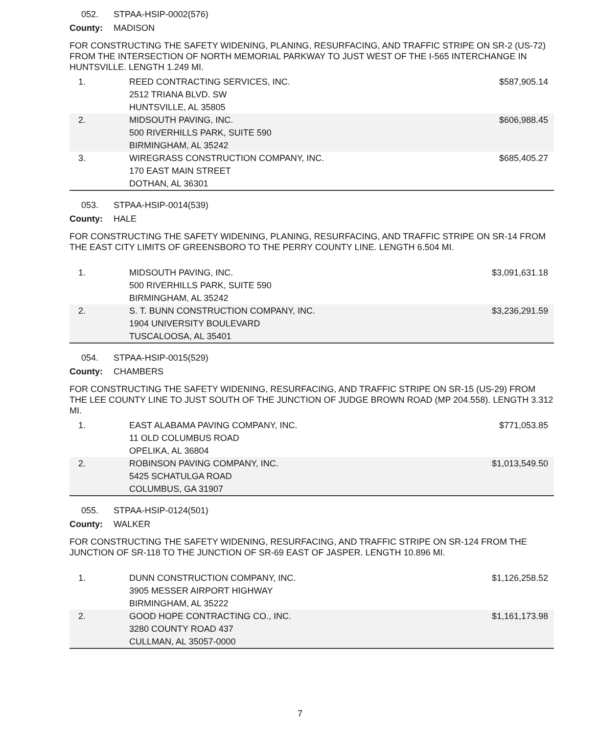052. STPAA-HSIP-0002(576)
County: MADISON
FOR CONSTRUCTING THE SAFETY WIDENING, PLANING, RESURFACING, AND TRAFFIC STRIPE ON SR-2 (US-72) FROM THE INTERSECTION OF NORTH MEMORIAL PARKWAY TO JUST WEST OF THE I-565 INTERCHANGE IN HUNTSVILLE. LENGTH 1.249 MI.
| 1. | REED CONTRACTING SERVICES, INC. 2512 TRIANA BLVD. SW HUNTSVILLE, AL 35805 | $587,905.14 |
| 2. | MIDSOUTH PAVING, INC. 500 RIVERHILLS PARK, SUITE 590 BIRMINGHAM, AL 35242 | $606,988.45 |
| 3. | WIREGRASS CONSTRUCTION COMPANY, INC. 170 EAST MAIN STREET DOTHAN, AL 36301 | $685,405.27 |
053. STPAA-HSIP-0014(539)
County: HALE
FOR CONSTRUCTING THE SAFETY WIDENING, PLANING, RESURFACING, AND TRAFFIC STRIPE ON SR-14 FROM THE EAST CITY LIMITS OF GREENSBORO TO THE PERRY COUNTY LINE. LENGTH 6.504 MI.
| 1. | MIDSOUTH PAVING, INC. 500 RIVERHILLS PARK, SUITE 590 BIRMINGHAM, AL 35242 | $3,091,631.18 |
| 2. | S. T. BUNN CONSTRUCTION COMPANY, INC. 1904 UNIVERSITY BOULEVARD TUSCALOOSA, AL 35401 | $3,236,291.59 |
054. STPAA-HSIP-0015(529)
County: CHAMBERS
FOR CONSTRUCTING THE SAFETY WIDENING, RESURFACING, AND TRAFFIC STRIPE ON SR-15 (US-29) FROM THE LEE COUNTY LINE TO JUST SOUTH OF THE JUNCTION OF JUDGE BROWN ROAD (MP 204.558). LENGTH 3.312 MI.
| 1. | EAST ALABAMA PAVING COMPANY, INC. 11 OLD COLUMBUS ROAD OPELIKA, AL 36804 | $771,053.85 |
| 2. | ROBINSON PAVING COMPANY, INC. 5425 SCHATULGA ROAD COLUMBUS, GA 31907 | $1,013,549.50 |
055. STPAA-HSIP-0124(501)
County: WALKER
FOR CONSTRUCTING THE SAFETY WIDENING, RESURFACING, AND TRAFFIC STRIPE ON SR-124 FROM THE JUNCTION OF SR-118 TO THE JUNCTION OF SR-69 EAST OF JASPER. LENGTH 10.896 MI.
| 1. | DUNN CONSTRUCTION COMPANY, INC. 3905 MESSER AIRPORT HIGHWAY BIRMINGHAM, AL 35222 | $1,126,258.52 |
| 2. | GOOD HOPE CONTRACTING CO., INC. 3280 COUNTY ROAD 437 CULLMAN, AL 35057-0000 | $1,161,173.98 |
7